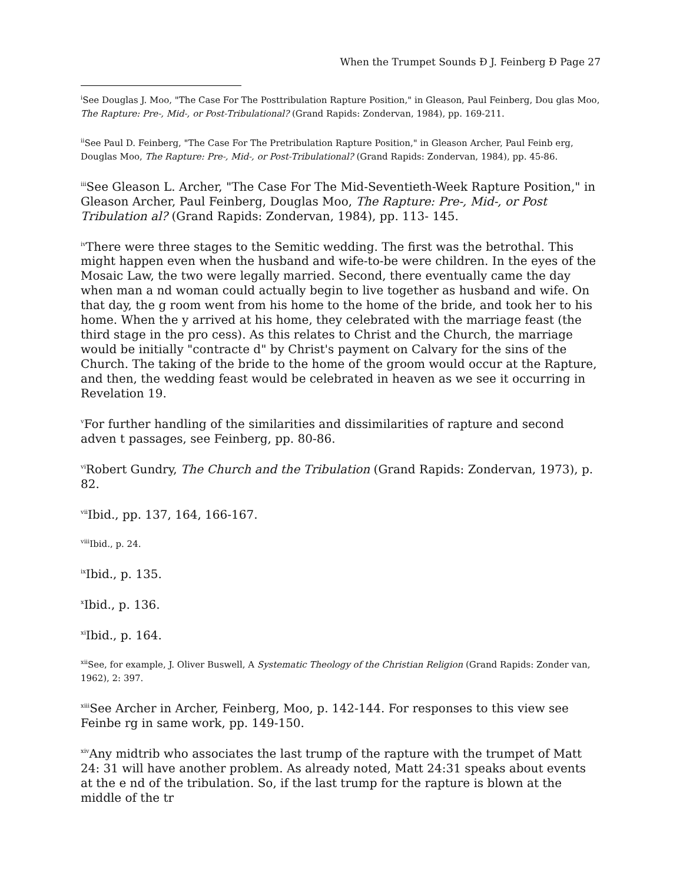When the Trumpet Sounds Ð J. Feinberg Ð Page 27
<sup>i</sup> See Douglas J. Moo, "The Case For The Posttribulation Rapture Position," in Gleason, Paul Feinberg, Dou glas Moo, The Rapture: Pre-, Mid-, or Post-Tribulational? (Grand Rapids: Zondervan, 1984), pp. 169-211.
<sup>ii</sup>See Paul D. Feinberg, "The Case For The Pretribulation Rapture Position," in Gleason Archer, Paul Feinb erg, Douglas Moo, The Rapture: Pre-, Mid-, or Post-Tribulational? (Grand Rapids: Zondervan, 1984), pp. 45-86.
<sup>iii</sup>See Gleason L. Archer, "The Case For The Mid-Seventieth-Week Rapture Position," in Gleason Archer, Paul Feinberg, Douglas Moo, The Rapture: Pre-, Mid-, or Post Tribulation al? (Grand Rapids: Zondervan, 1984), pp. 113- 145.
<sup>iv</sup>There were three stages to the Semitic wedding. The first was the betrothal. This might happen even when the husband and wife-to-be were children. In the eyes of the Mosaic Law, the two were legally married. Second, there eventually came the day when man a nd woman could actually begin to live together as husband and wife. On that day, the g room went from his home to the home of the bride, and took her to his home. When the y arrived at his home, they celebrated with the marriage feast (the third stage in the pro cess). As this relates to Christ and the Church, the marriage would be initially "contracte d" by Christ's payment on Calvary for the sins of the Church. The taking of the bride to the home of the groom would occur at the Rapture, and then, the wedding feast would be celebrated in heaven as we see it occurring in Revelation 19.
<sup>v</sup> For further handling of the similarities and dissimilarities of rapture and second adven t passages, see Feinberg, pp. 80-86.
<sup>vi</sup>Robert Gundry, The Church and the Tribulation (Grand Rapids: Zondervan, 1973), p. 82.
<sup>vii</sup>Ibid., pp. 137, 164, 166-167.
<sup>viii</sup>Ibid., p. 24.
<sup>ix</sup>Ibid., p. 135.
<sup>x</sup> Ibid., p. 136.
<sup>xi</sup>Ibid., p. 164.
<sup>xii</sup>See, for example, J. Oliver Buswell, A Systematic Theology of the Christian Religion (Grand Rapids: Zonder van, 1962), 2: 397.
<sup>xiii</sup>See Archer in Archer, Feinberg, Moo, p. 142-144. For responses to this view see Feinbe rg in same work, pp. 149-150.
<sup>xiv</sup>Any midtrib who associates the last trump of the rapture with the trumpet of Matt 24: 31 will have another problem. As already noted, Matt 24:31 speaks about events at the e nd of the tribulation. So, if the last trump for the rapture is blown at the middle of the tr